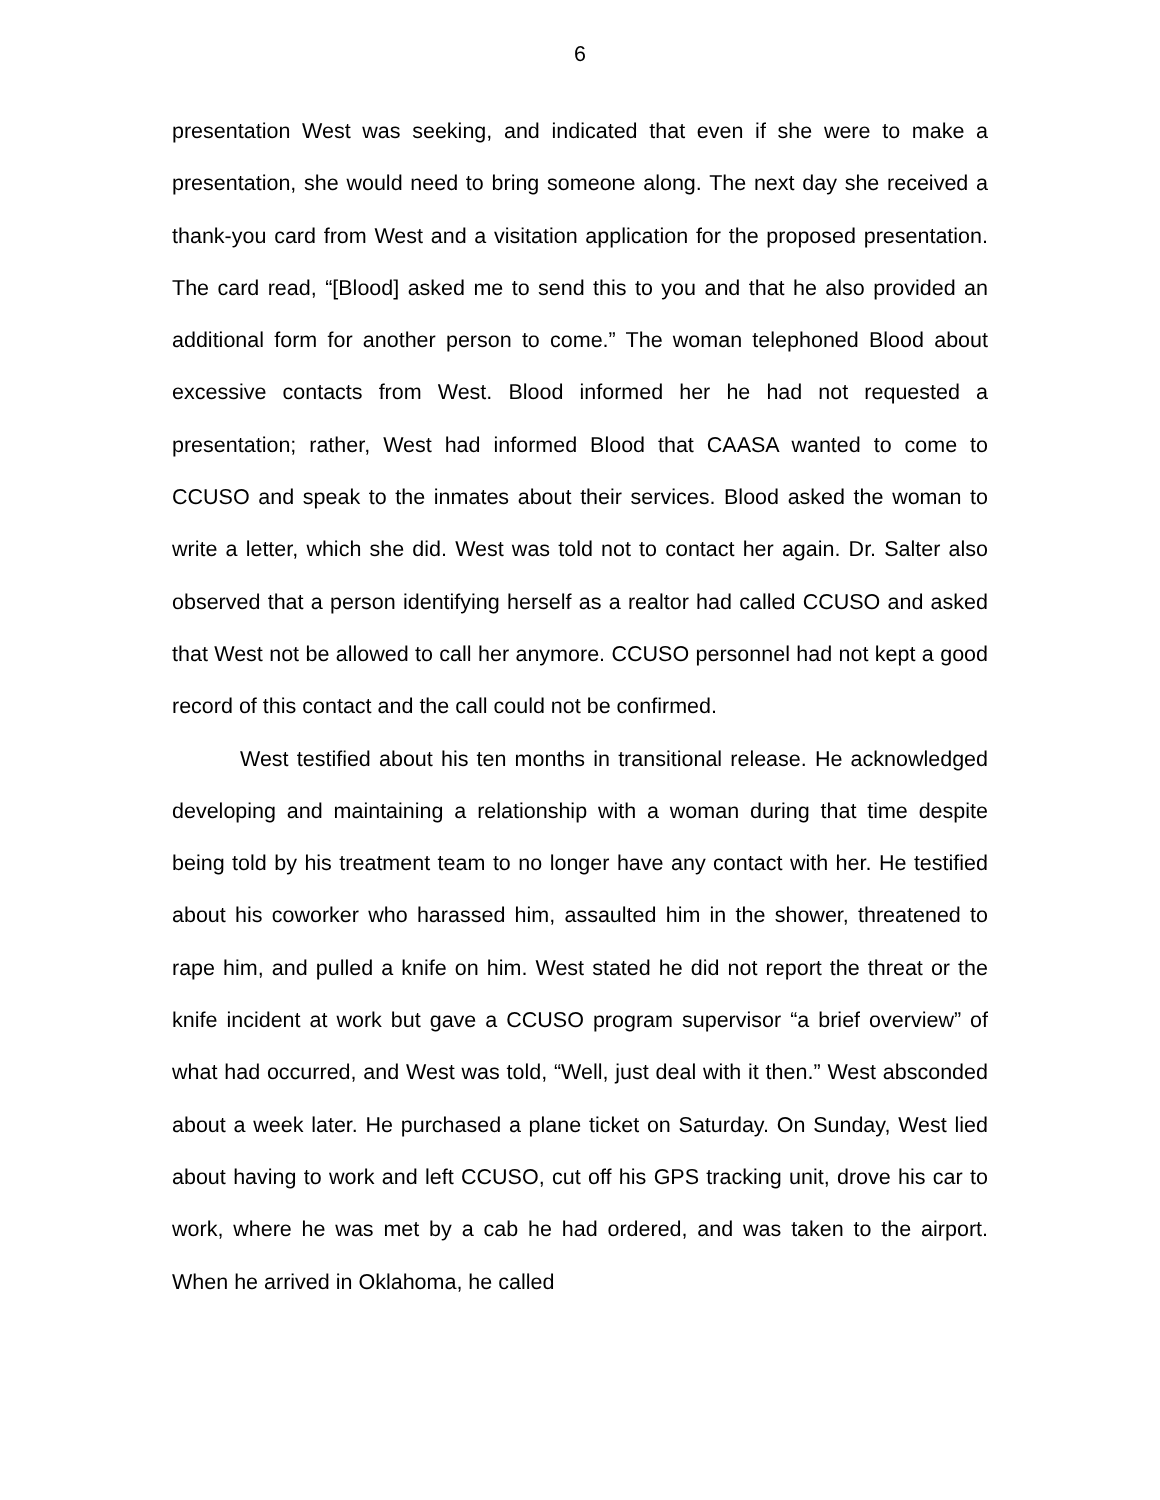6
presentation West was seeking, and indicated that even if she were to make a presentation, she would need to bring someone along. The next day she received a thank-you card from West and a visitation application for the proposed presentation. The card read, “[Blood] asked me to send this to you and that he also provided an additional form for another person to come.” The woman telephoned Blood about excessive contacts from West. Blood informed her he had not requested a presentation; rather, West had informed Blood that CAASA wanted to come to CCUSO and speak to the inmates about their services. Blood asked the woman to write a letter, which she did. West was told not to contact her again. Dr. Salter also observed that a person identifying herself as a realtor had called CCUSO and asked that West not be allowed to call her anymore. CCUSO personnel had not kept a good record of this contact and the call could not be confirmed.
West testified about his ten months in transitional release. He acknowledged developing and maintaining a relationship with a woman during that time despite being told by his treatment team to no longer have any contact with her. He testified about his coworker who harassed him, assaulted him in the shower, threatened to rape him, and pulled a knife on him. West stated he did not report the threat or the knife incident at work but gave a CCUSO program supervisor “a brief overview” of what had occurred, and West was told, “Well, just deal with it then.” West absconded about a week later. He purchased a plane ticket on Saturday. On Sunday, West lied about having to work and left CCUSO, cut off his GPS tracking unit, drove his car to work, where he was met by a cab he had ordered, and was taken to the airport. When he arrived in Oklahoma, he called